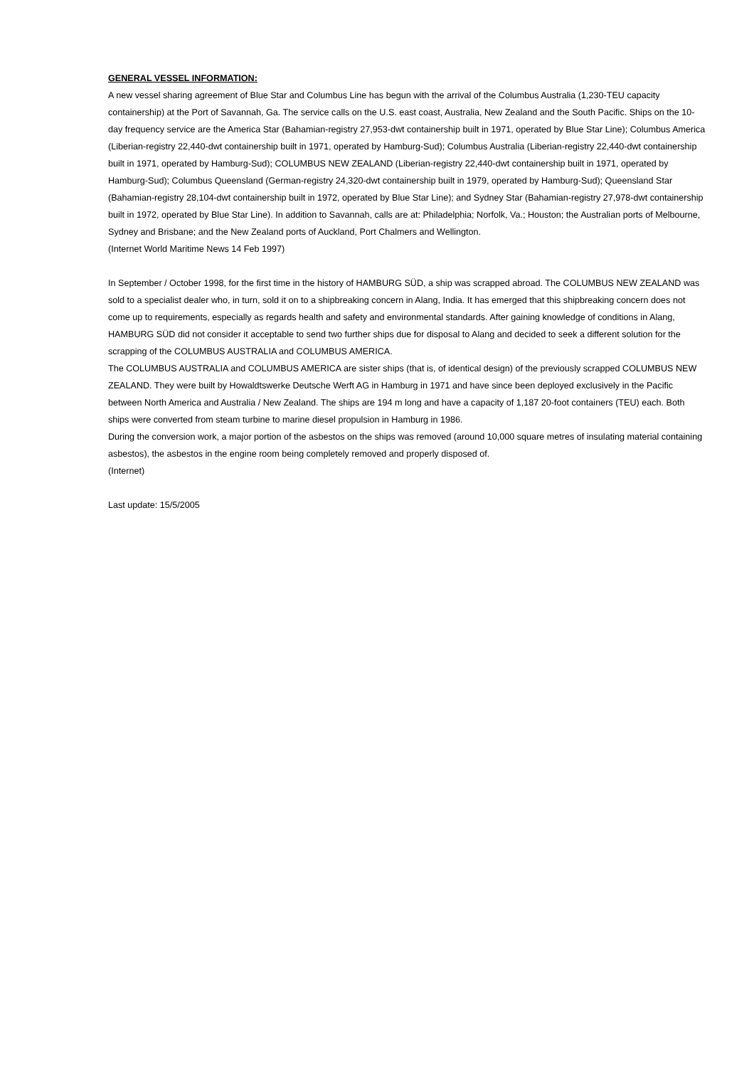GENERAL VESSEL INFORMATION:
A new vessel sharing agreement of Blue Star and Columbus Line has begun with the arrival of the Columbus Australia (1,230-TEU capacity containership) at the Port of Savannah, Ga. The service calls on the U.S. east coast, Australia, New Zealand and the South Pacific. Ships on the 10-day frequency service are the America Star (Bahamian-registry 27,953-dwt containership built in 1971, operated by Blue Star Line); Columbus America (Liberian-registry 22,440-dwt containership built in 1971, operated by Hamburg-Sud); Columbus Australia (Liberian-registry 22,440-dwt containership built in 1971, operated by Hamburg-Sud); COLUMBUS NEW ZEALAND (Liberian-registry 22,440-dwt containership built in 1971, operated by Hamburg-Sud); Columbus Queensland (German-registry 24,320-dwt containership built in 1979, operated by Hamburg-Sud); Queensland Star (Bahamian-registry 28,104-dwt containership built in 1972, operated by Blue Star Line); and Sydney Star (Bahamian-registry 27,978-dwt containership built in 1972, operated by Blue Star Line). In addition to Savannah, calls are at: Philadelphia; Norfolk, Va.; Houston; the Australian ports of Melbourne, Sydney and Brisbane; and the New Zealand ports of Auckland, Port Chalmers and Wellington.
(Internet World Maritime News 14 Feb 1997)
In September / October 1998, for the first time in the history of HAMBURG SÜD, a ship was scrapped abroad. The COLUMBUS NEW ZEALAND was sold to a specialist dealer who, in turn, sold it on to a shipbreaking concern in Alang, India. It has emerged that this shipbreaking concern does not come up to requirements, especially as regards health and safety and environmental standards. After gaining knowledge of conditions in Alang, HAMBURG SÜD did not consider it acceptable to send two further ships due for disposal to Alang and decided to seek a different solution for the scrapping of the COLUMBUS AUSTRALIA and COLUMBUS AMERICA.
The COLUMBUS AUSTRALIA and COLUMBUS AMERICA are sister ships (that is, of identical design) of the previously scrapped COLUMBUS NEW ZEALAND. They were built by Howaldtswerke Deutsche Werft AG in Hamburg in 1971 and have since been deployed exclusively in the Pacific between North America and Australia / New Zealand. The ships are 194 m long and have a capacity of 1,187 20-foot containers (TEU) each. Both ships were converted from steam turbine to marine diesel propulsion in Hamburg in 1986.
During the conversion work, a major portion of the asbestos on the ships was removed (around 10,000 square metres of insulating material containing asbestos), the asbestos in the engine room being completely removed and properly disposed of.
(Internet)
Last update: 15/5/2005